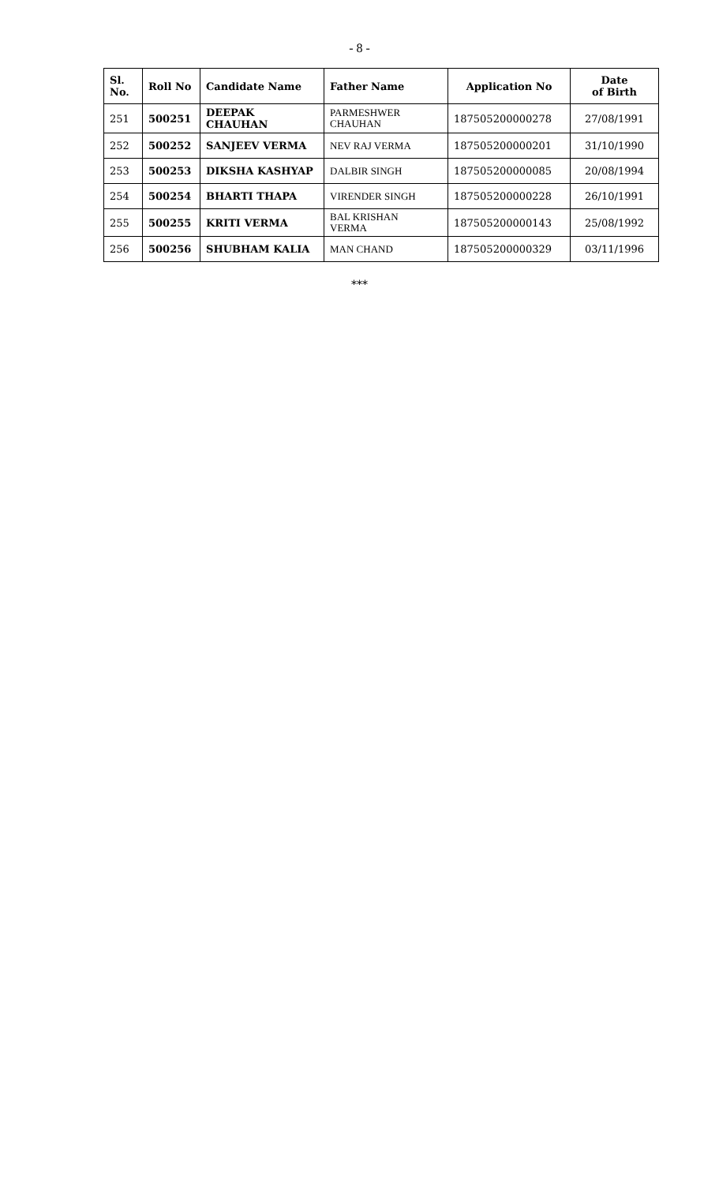- 8 -
| Sl. No. | Roll No | Candidate Name | Father Name | Application No | Date of Birth |
| --- | --- | --- | --- | --- | --- |
| 251 | 500251 | DEEPAK CHAUHAN | PARMESHWER CHAUHAN | 187505200000278 | 27/08/1991 |
| 252 | 500252 | SANJEEV VERMA | NEV RAJ VERMA | 187505200000201 | 31/10/1990 |
| 253 | 500253 | DIKSHA KASHYAP | DALBIR SINGH | 187505200000085 | 20/08/1994 |
| 254 | 500254 | BHARTI THAPA | VIRENDER SINGH | 187505200000228 | 26/10/1991 |
| 255 | 500255 | KRITI VERMA | BAL KRISHAN VERMA | 187505200000143 | 25/08/1992 |
| 256 | 500256 | SHUBHAM KALIA | MAN CHAND | 187505200000329 | 03/11/1996 |
***